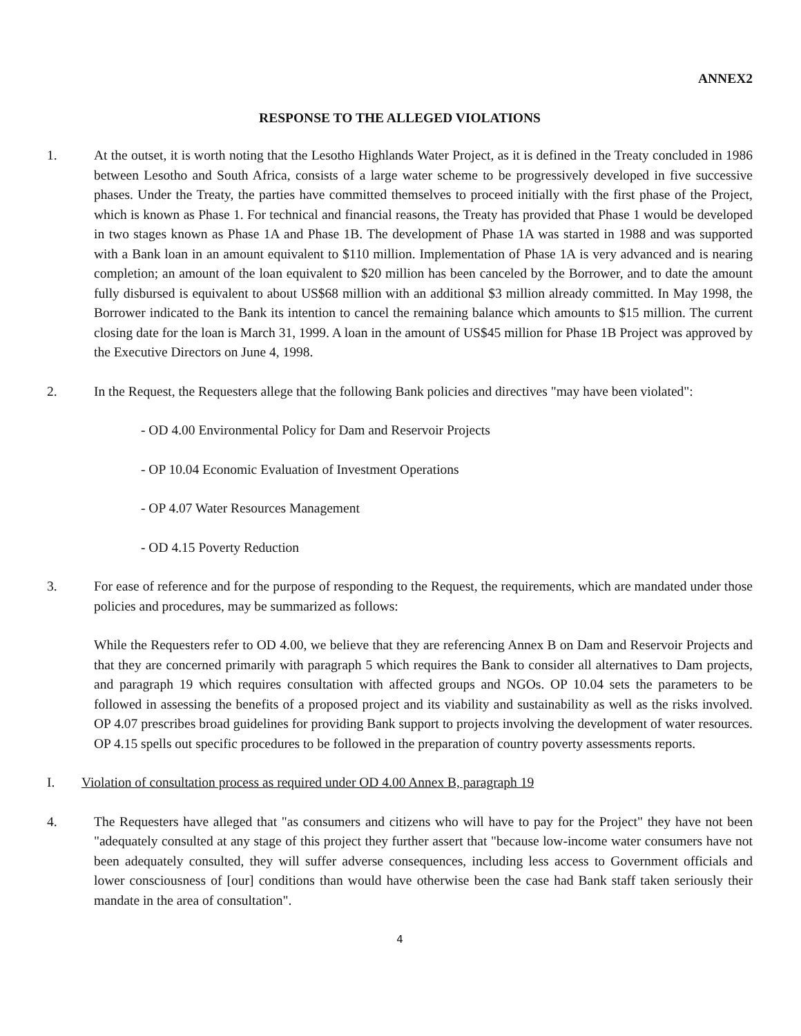ANNEX2
RESPONSE TO THE ALLEGED VIOLATIONS
1. At the outset, it is worth noting that the Lesotho Highlands Water Project, as it is defined in the Treaty concluded in 1986 between Lesotho and South Africa, consists of a large water scheme to be progressively developed in five successive phases. Under the Treaty, the parties have committed themselves to proceed initially with the first phase of the Project, which is known as Phase 1. For technical and financial reasons, the Treaty has provided that Phase 1 would be developed in two stages known as Phase 1A and Phase 1B. The development of Phase 1A was started in 1988 and was supported with a Bank loan in an amount equivalent to $110 million. Implementation of Phase 1A is very advanced and is nearing completion; an amount of the loan equivalent to $20 million has been canceled by the Borrower, and to date the amount fully disbursed is equivalent to about US$68 million with an additional $3 million already committed. In May 1998, the Borrower indicated to the Bank its intention to cancel the remaining balance which amounts to $15 million. The current closing date for the loan is March 31, 1999. A loan in the amount of US$45 million for Phase 1B Project was approved by the Executive Directors on June 4, 1998.
2. In the Request, the Requesters allege that the following Bank policies and directives "may have been violated":
- OD 4.00 Environmental Policy for Dam and Reservoir Projects
- OP 10.04 Economic Evaluation of Investment Operations
- OP 4.07 Water Resources Management
- OD 4.15 Poverty Reduction
3. For ease of reference and for the purpose of responding to the Request, the requirements, which are mandated under those policies and procedures, may be summarized as follows:
While the Requesters refer to OD 4.00, we believe that they are referencing Annex B on Dam and Reservoir Projects and that they are concerned primarily with paragraph 5 which requires the Bank to consider all alternatives to Dam projects, and paragraph 19 which requires consultation with affected groups and NGOs. OP 10.04 sets the parameters to be followed in assessing the benefits of a proposed project and its viability and sustainability as well as the risks involved. OP 4.07 prescribes broad guidelines for providing Bank support to projects involving the development of water resources. OP 4.15 spells out specific procedures to be followed in the preparation of country poverty assessments reports.
I. Violation of consultation process as required under OD 4.00 Annex B, paragraph 19
4. The Requesters have alleged that "as consumers and citizens who will have to pay for the Project" they have not been "adequately consulted at any stage of this project they further assert that "because low-income water consumers have not been adequately consulted, they will suffer adverse consequences, including less access to Government officials and lower consciousness of [our] conditions than would have otherwise been the case had Bank staff taken seriously their mandate in the area of consultation".
4